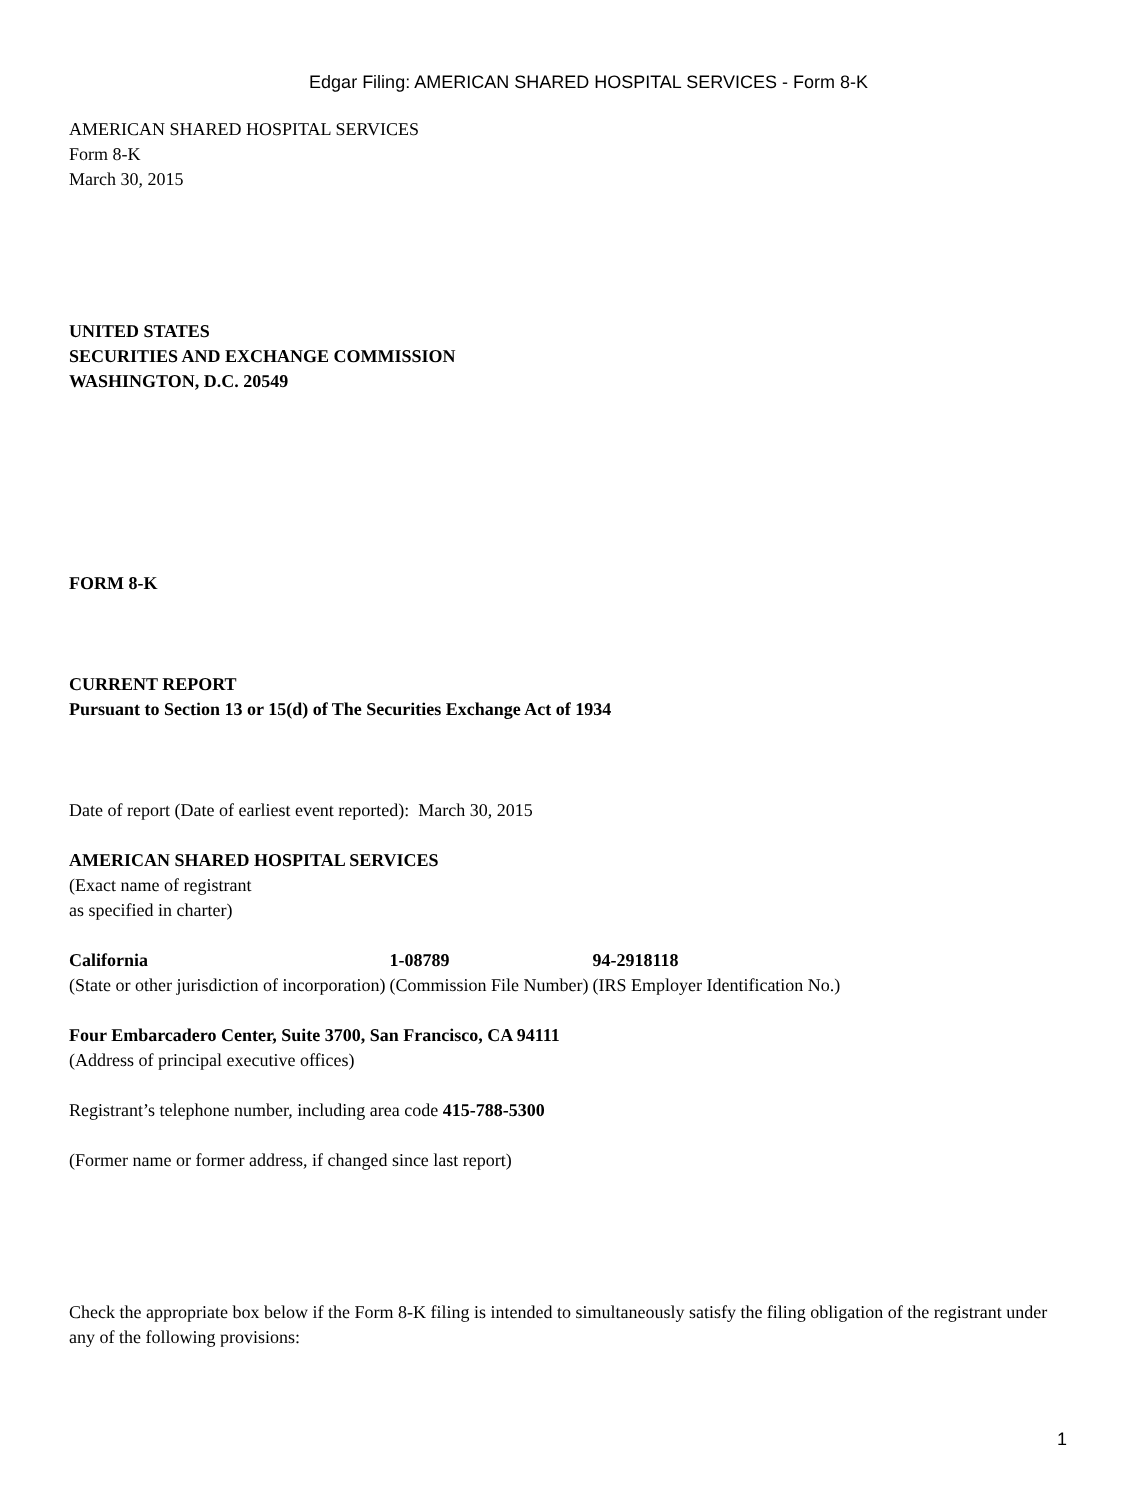Edgar Filing: AMERICAN SHARED HOSPITAL SERVICES - Form 8-K
AMERICAN SHARED HOSPITAL SERVICES
Form 8-K
March 30, 2015
UNITED STATES
SECURITIES AND EXCHANGE COMMISSION
WASHINGTON, D.C. 20549
FORM 8-K
CURRENT REPORT
Pursuant to Section 13 or 15(d) of The Securities Exchange Act of 1934
Date of report (Date of earliest event reported): March 30, 2015
AMERICAN SHARED HOSPITAL SERVICES
(Exact name of registrant
as specified in charter)
| California | 1-08789 | 94-2918118 |
| (State or other jurisdiction of incorporation) | (Commission File Number) | (IRS Employer Identification No.) |
Four Embarcadero Center, Suite 3700, San Francisco, CA 94111
(Address of principal executive offices)
Registrant’s telephone number, including area code 415-788-5300
(Former name or former address, if changed since last report)
Check the appropriate box below if the Form 8-K filing is intended to simultaneously satisfy the filing obligation of the registrant under any of the following provisions:
1